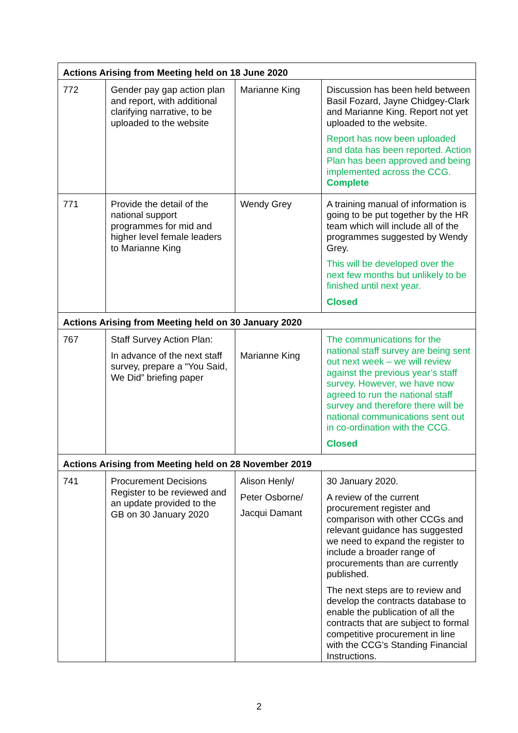| Actions Arising from Meeting held on 18 June 2020 | | | |
| 772 | Gender pay gap action plan and report, with additional clarifying narrative, to be uploaded to the website | Marianne King | Discussion has been held between Basil Fozard, Jayne Chidgey-Clark and Marianne King. Report not yet uploaded to the website. Report has now been uploaded and data has been reported. Action Plan has been approved and being implemented across the CCG. Complete |
| 771 | Provide the detail of the national support programmes for mid and higher level female leaders to Marianne King | Wendy Grey | A training manual of information is going to be put together by the HR team which will include all of the programmes suggested by Wendy Grey. This will be developed over the next few months but unlikely to be finished until next year. Closed |
| Actions Arising from Meeting held on 30 January 2020 | | | |
| 767 | Staff Survey Action Plan: In advance of the next staff survey, prepare a “You Said, We Did” briefing paper | Marianne King | The communications for the national staff survey are being sent out next week – we will review against the previous year’s staff survey. However, we have now agreed to run the national staff survey and therefore there will be national communications sent out in co-ordination with the CCG. Closed |
| Actions Arising from Meeting held on 28 November 2019 | | | |
| 741 | Procurement Decisions Register to be reviewed and an update provided to the GB on 30 January 2020 | Alison Henly/ Peter Osborne/ Jacqui Damant | 30 January 2020. A review of the current procurement register and comparison with other CCGs and relevant guidance has suggested we need to expand the register to include a broader range of procurements than are currently published. The next steps are to review and develop the contracts database to enable the publication of all the contracts that are subject to formal competitive procurement in line with the CCG’s Standing Financial Instructions. |
2